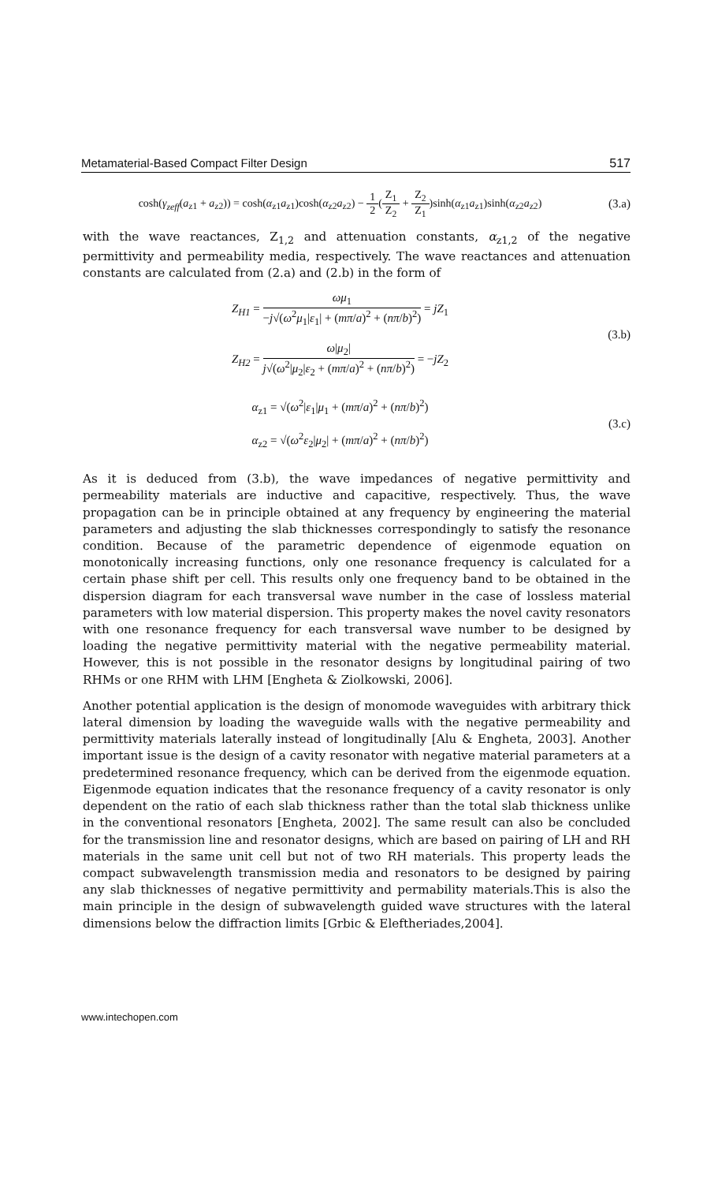Metamaterial-Based Compact Filter Design 517
cosh(γ<sub>zeff</sub>(a<sub>z1</sub> + a<sub>z2</sub>)) = cosh(α<sub>z1</sub>a<sub>z1</sub>)cosh(α<sub>z2</sub>a<sub>z2</sub>) − 1 2(Z<sub>1</sub> Z<sub>2</sub> + Z<sub>2</sub> Z<sub>1</sub>)sinh(α<sub>z1</sub>a<sub>z1</sub>)sinh(α<sub>z2</sub>a<sub>z2</sub>)
(3.a)
with the wave reactances, Z<sub>1,2</sub> and attenuation constants, α<sub>z1,2</sub> of the negative permittivity and permeability media, respectively. The wave reactances and attenuation constants are calculated from (2.a) and (2.b) in the form of
Z<sub>H1</sub> = ωμ<sub>1</sub> −j√(ω<sup>2</sup>μ<sub>1</sub>|ε<sub>1</sub>| + (mπ/a)<sup>2</sup> + (nπ/b)<sup>2</sup>) = jZ<sub>1</sub>
Z<sub>H2</sub> = ω|μ<sub>2</sub>| j√(ω<sup>2</sup>|μ<sub>2</sub>|ε<sub>2</sub> + (mπ/a)<sup>2</sup> + (nπ/b)<sup>2</sup>) = −jZ<sub>2</sub>
(3.b)
α<sub>z1</sub> = √(ω<sup>2</sup>|ε<sub>1</sub>|μ<sub>1</sub> + (mπ/a)<sup>2</sup> + (nπ/b)<sup>2</sup>)
α<sub>z2</sub> = √(ω<sup>2</sup>ε<sub>2</sub>|μ<sub>2</sub>| + (mπ/a)<sup>2</sup> + (nπ/b)<sup>2</sup>)
(3.c)
As it is deduced from (3.b), the wave impedances of negative permittivity and permeability materials are inductive and capacitive, respectively. Thus, the wave propagation can be in principle obtained at any frequency by engineering the material parameters and adjusting the slab thicknesses correspondingly to satisfy the resonance condition. Because of the parametric dependence of eigenmode equation on monotonically increasing functions, only one resonance frequency is calculated for a certain phase shift per cell. This results only one frequency band to be obtained in the dispersion diagram for each transversal wave number in the case of lossless material parameters with low material dispersion. This property makes the novel cavity resonators with one resonance frequency for each transversal wave number to be designed by loading the negative permittivity material with the negative permeability material. However, this is not possible in the resonator designs by longitudinal pairing of two RHMs or one RHM with LHM [Engheta & Ziolkowski, 2006].
Another potential application is the design of monomode waveguides with arbitrary thick lateral dimension by loading the waveguide walls with the negative permeability and permittivity materials laterally instead of longitudinally [Alu & Engheta, 2003]. Another important issue is the design of a cavity resonator with negative material parameters at a predetermined resonance frequency, which can be derived from the eigenmode equation. Eigenmode equation indicates that the resonance frequency of a cavity resonator is only dependent on the ratio of each slab thickness rather than the total slab thickness unlike in the conventional resonators [Engheta, 2002]. The same result can also be concluded for the transmission line and resonator designs, which are based on pairing of LH and RH materials in the same unit cell but not of two RH materials. This property leads the compact subwavelength transmission media and resonators to be designed by pairing any slab thicknesses of negative permittivity and permability materials.This is also the main principle in the design of subwavelength guided wave structures with the lateral dimensions below the diffraction limits [Grbic & Eleftheriades,2004].
www.intechopen.com